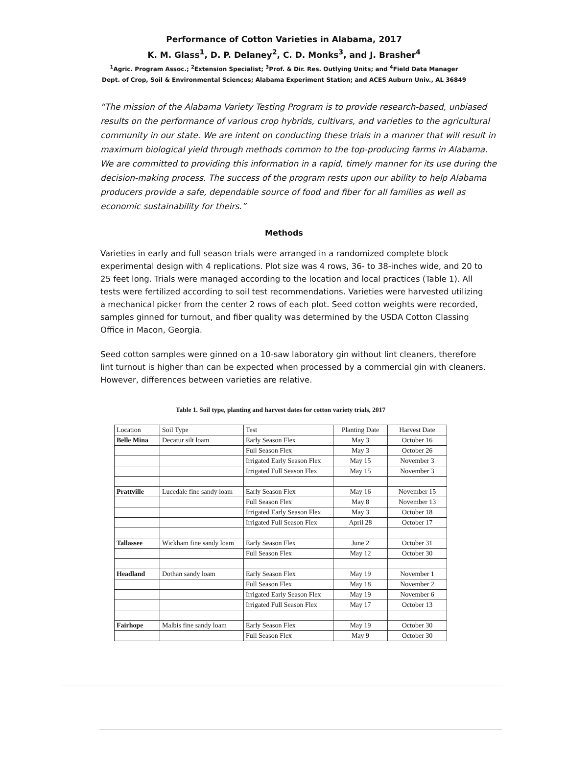Performance of Cotton Varieties in Alabama, 2017
K. M. Glass<sup>1</sup>, D. P. Delaney<sup>2</sup>, C. D. Monks<sup>3</sup>, and J. Brasher<sup>4</sup>
<sup>1</sup> Agric. Program Assoc.; <sup>2</sup>Extension Specialist; <sup>3</sup>Prof. & Dir. Res. Outlying Units; and <sup>4</sup>Field Data Manager
Dept. of Crop, Soil & Environmental Sciences; Alabama Experiment Station; and ACES Auburn Univ., AL 36849
“The mission of the Alabama Variety Testing Program is to provide research-based, unbiased results on the performance of various crop hybrids, cultivars, and varieties to the agricultural community in our state. We are intent on conducting these trials in a manner that will result in maximum biological yield through methods common to the top-producing farms in Alabama. We are committed to providing this information in a rapid, timely manner for its use during the decision-making process. The success of the program rests upon our ability to help Alabama producers provide a safe, dependable source of food and fiber for all families as well as economic sustainability for theirs.”
Methods
Varieties in early and full season trials were arranged in a randomized complete block experimental design with 4 replications. Plot size was 4 rows, 36- to 38-inches wide, and 20 to 25 feet long. Trials were managed according to the location and local practices (Table 1). All tests were fertilized according to soil test recommendations. Varieties were harvested utilizing a mechanical picker from the center 2 rows of each plot. Seed cotton weights were recorded, samples ginned for turnout, and fiber quality was determined by the USDA Cotton Classing Office in Macon, Georgia.
Seed cotton samples were ginned on a 10-saw laboratory gin without lint cleaners, therefore lint turnout is higher than can be expected when processed by a commercial gin with cleaners. However, differences between varieties are relative.
Table 1. Soil type, planting and harvest dates for cotton variety trials, 2017
| Location | Soil Type | Test | Planting Date | Harvest Date |
| --- | --- | --- | --- | --- |
| Belle Mina | Decatur silt loam | Early Season Flex | May 3 | October 16 |
| | | Full Season Flex | May 3 | October 26 |
| | | Irrigated Early Season Flex | May 15 | November 3 |
| | | Irrigated Full Season Flex | May 15 | November 3 |
| Prattville | Lucedale fine sandy loam | Early Season Flex | May 16 | November 15 |
| | | Full Season Flex | May 8 | November 13 |
| | | Irrigated Early Season Flex | May 3 | October 18 |
| | | Irrigated Full Season Flex | April 28 | October 17 |
| Tallassee | Wickham fine sandy loam | Early Season Flex | June 2 | October 31 |
| | | Full Season Flex | May 12 | October 30 |
| Headland | Dothan sandy loam | Early Season Flex | May 19 | November 1 |
| | | Full Season Flex | May 18 | November 2 |
| | | Irrigated Early Season Flex | May 19 | November 6 |
| | | Irrigated Full Season Flex | May 17 | October 13 |
| Fairhope | Malbis fine sandy loam | Early Season Flex | May 19 | October 30 |
| | | Full Season Flex | May 9 | October 30 |